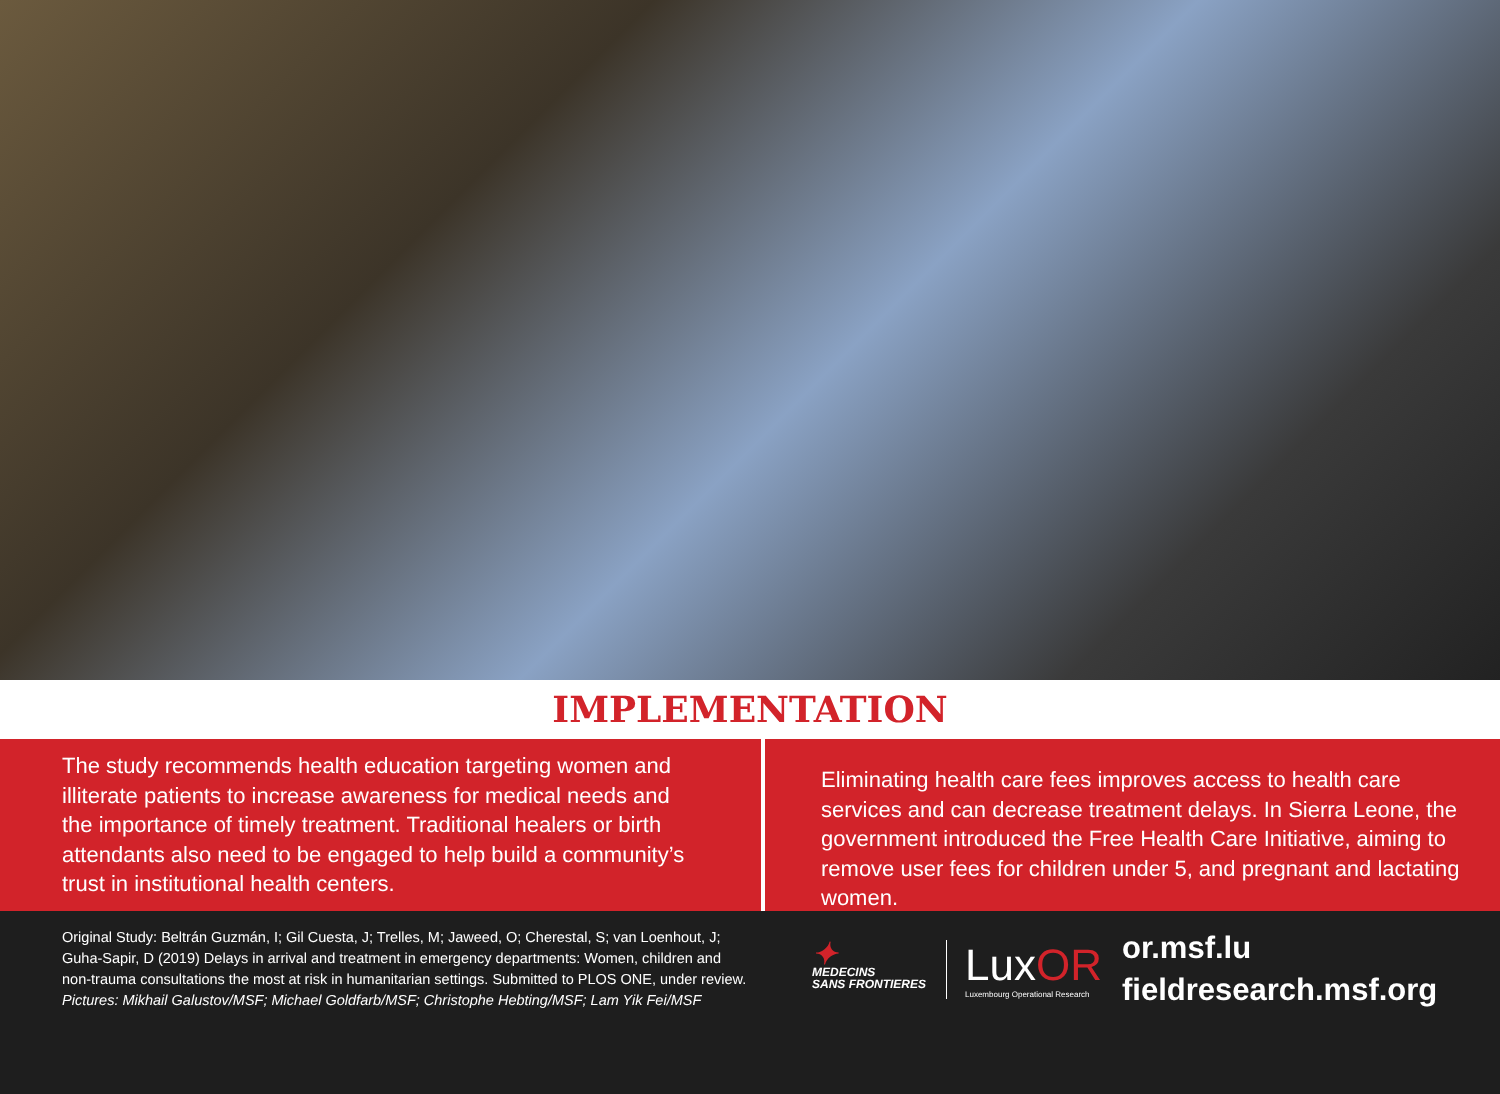IMPLEMENTATION
The study recommends health education targeting women and illiterate patients to increase awareness for medical needs and the importance of timely treatment. Traditional healers or birth attendants also need to be engaged to help build a community’s trust in institutional health centers.
Eliminating health care fees improves access to health care services and can decrease treatment delays. In Sierra Leone, the government introduced the Free Health Care Initiative, aiming to remove user fees for children under 5, and pregnant and lactating women.
Original Study: Beltrán Guzmán, I; Gil Cuesta, J; Trelles, M; Jaweed, O; Cherestal, S; van Loenhout, J; Guha-Sapir, D (2019) Delays in arrival and treatment in emergency departments: Women, children and non-trauma consultations the most at risk in humanitarian settings. Submitted to PLOS ONE, under review.
Pictures: Mikhail Galustov/MSF; Michael Goldfarb/MSF; Christophe Hebting/MSF; Lam Yik Fei/MSF
✦
MEDECINS
SANS FRONTIERES
LuxOR
Luxembourg Operational Research
or.msf.lu
fieldresearch.msf.org